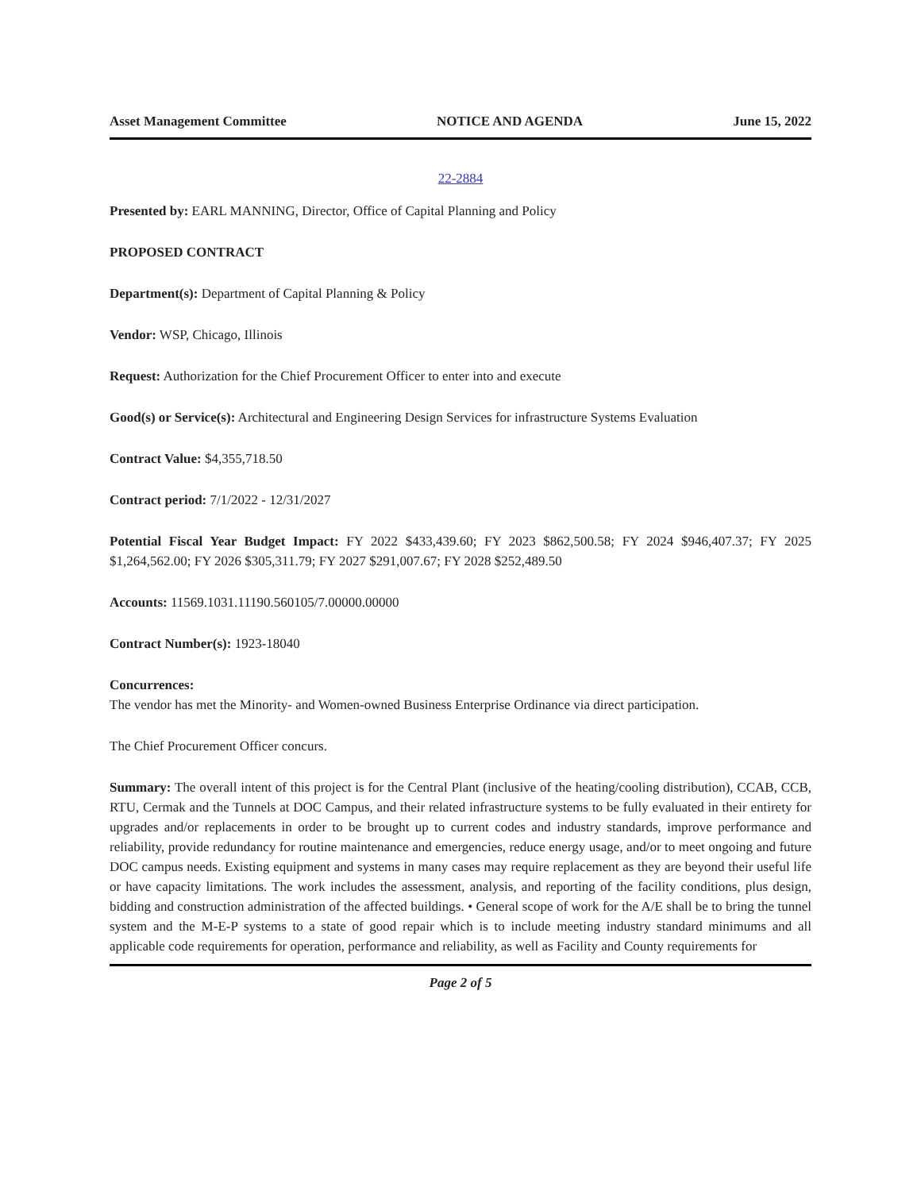Asset Management Committee NOTICE AND AGENDA June 15, 2022
22-2884
Presented by: EARL MANNING, Director, Office of Capital Planning and Policy
PROPOSED CONTRACT
Department(s): Department of Capital Planning & Policy
Vendor: WSP, Chicago, Illinois
Request: Authorization for the Chief Procurement Officer to enter into and execute
Good(s) or Service(s): Architectural and Engineering Design Services for infrastructure Systems Evaluation
Contract Value: $4,355,718.50
Contract period: 7/1/2022 - 12/31/2027
Potential Fiscal Year Budget Impact: FY 2022 $433,439.60; FY 2023 $862,500.58; FY 2024 $946,407.37; FY 2025 $1,264,562.00; FY 2026 $305,311.79; FY 2027 $291,007.67; FY 2028 $252,489.50
Accounts: 11569.1031.11190.560105/7.00000.00000
Contract Number(s): 1923-18040
Concurrences:
The vendor has met the Minority- and Women-owned Business Enterprise Ordinance via direct participation.
The Chief Procurement Officer concurs.
Summary: The overall intent of this project is for the Central Plant (inclusive of the heating/cooling distribution), CCAB, CCB, RTU, Cermak and the Tunnels at DOC Campus, and their related infrastructure systems to be fully evaluated in their entirety for upgrades and/or replacements in order to be brought up to current codes and industry standards, improve performance and reliability, provide redundancy for routine maintenance and emergencies, reduce energy usage, and/or to meet ongoing and future DOC campus needs. Existing equipment and systems in many cases may require replacement as they are beyond their useful life or have capacity limitations. The work includes the assessment, analysis, and reporting of the facility conditions, plus design, bidding and construction administration of the affected buildings. • General scope of work for the A/E shall be to bring the tunnel system and the M-E-P systems to a state of good repair which is to include meeting industry standard minimums and all applicable code requirements for operation, performance and reliability, as well as Facility and County requirements for
Page 2 of 5